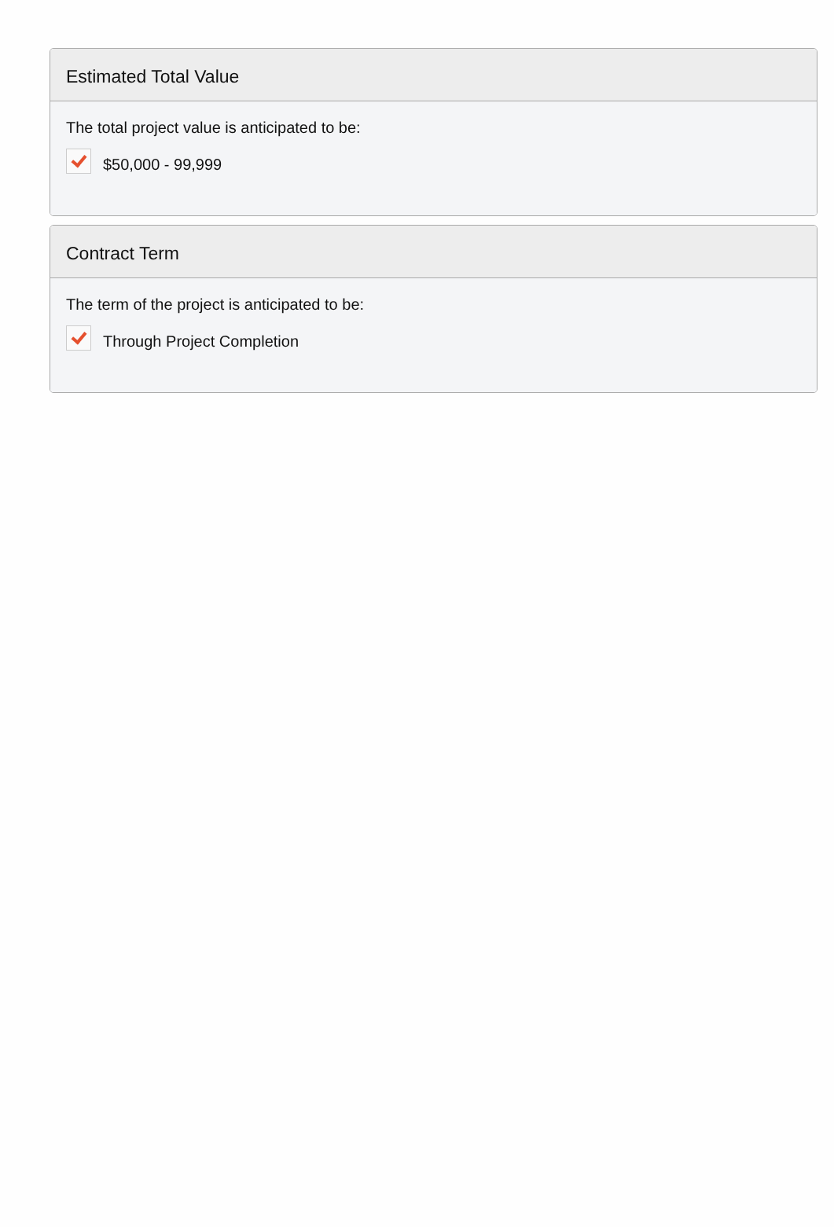Estimated Total Value
The total project value is anticipated to be:
$50,000 - 99,999
Contract Term
The term of the project is anticipated to be:
Through Project Completion